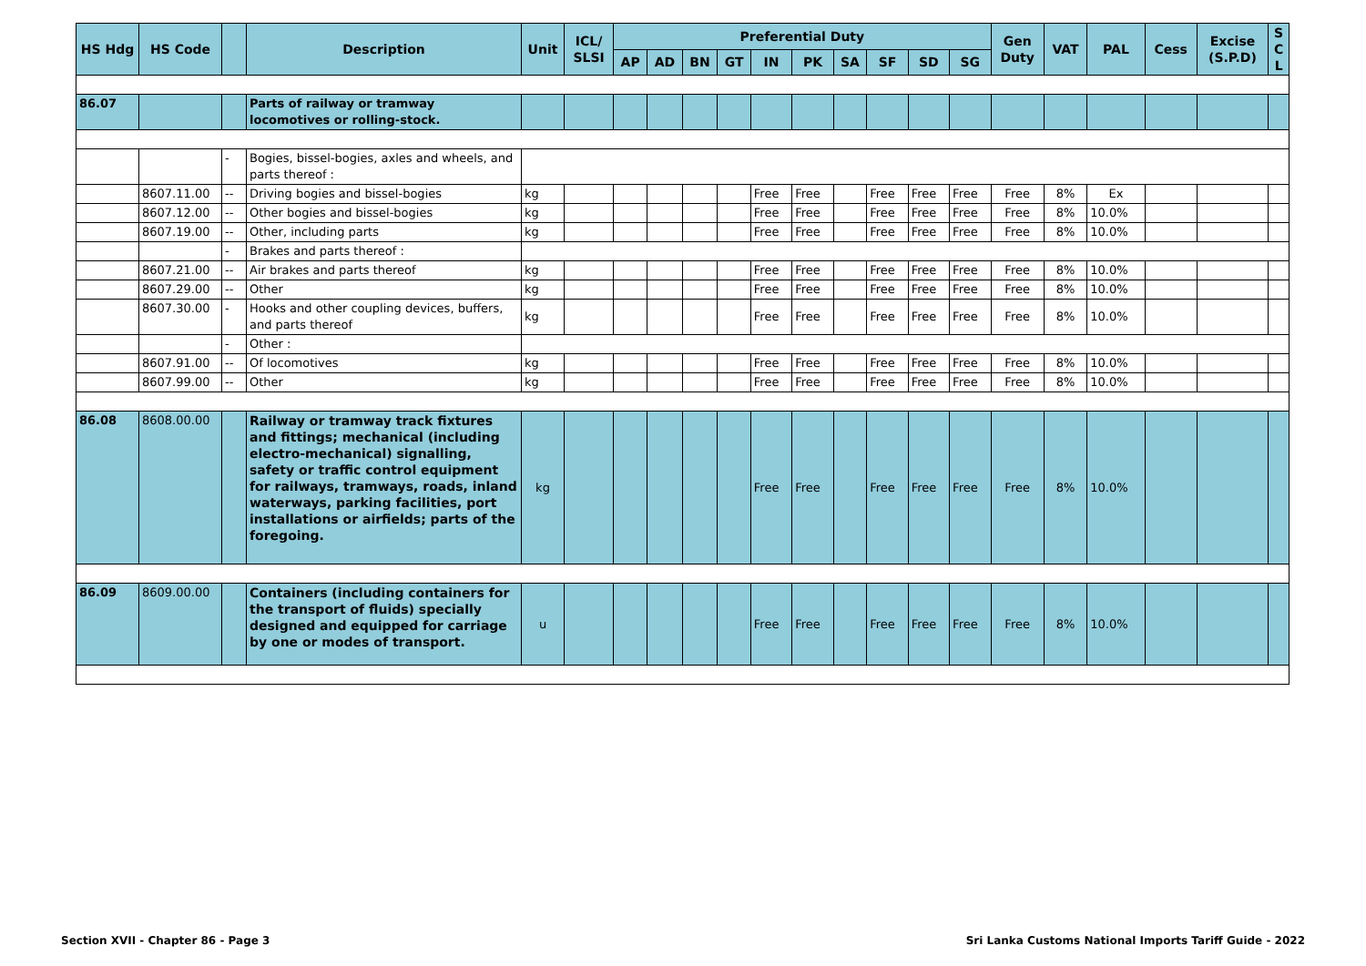| HS Hdg | HS Code | | Description | Unit | ICL/ SLSI | Preferential Duty | | | | | | | | | | Gen Duty | VAT | PAL | Cess | Excise (S.P.D) | S C L |
| --- | --- | --- | --- | --- | --- | --- | --- | --- | --- | --- | --- | --- | --- | --- | --- | --- | --- | --- | --- | --- | --- |
| | | | | | | AP | AD | BN | GT | IN | PK | SA | SF | SD | SG | | | | | | |
| 86.07 | | | Parts of railway or tramway locomotives or rolling-stock. | | | | | | | | | | | | | | | | | | |
| | | - | Bogies, bissel-bogies, axles and wheels, and parts thereof : | | | | | | | | | | | | | | | | | | |
| | 8607.11.00 | -- | Driving bogies and bissel-bogies | kg | | | | | | Free | Free | | Free | Free | Free | Free | 8% | Ex | | | |
| | 8607.12.00 | -- | Other bogies and bissel-bogies | kg | | | | | | Free | Free | | Free | Free | Free | Free | 8% | 10.0% | | | |
| | 8607.19.00 | -- | Other, including parts | kg | | | | | | Free | Free | | Free | Free | Free | Free | 8% | 10.0% | | | |
| | | - | Brakes and parts thereof : | | | | | | | | | | | | | | | | | | |
| | 8607.21.00 | -- | Air brakes and parts thereof | kg | | | | | | Free | Free | | Free | Free | Free | Free | 8% | 10.0% | | | |
| | 8607.29.00 | -- | Other | kg | | | | | | Free | Free | | Free | Free | Free | Free | 8% | 10.0% | | | |
| | 8607.30.00 | - | Hooks and other coupling devices, buffers, and parts thereof | kg | | | | | | Free | Free | | Free | Free | Free | Free | 8% | 10.0% | | | |
| | | - | Other : | | | | | | | | | | | | | | | | | | |
| | 8607.91.00 | -- | Of locomotives | kg | | | | | | Free | Free | | Free | Free | Free | Free | 8% | 10.0% | | | |
| | 8607.99.00 | -- | Other | kg | | | | | | Free | Free | | Free | Free | Free | Free | 8% | 10.0% | | | |
| 86.08 | 8608.00.00 | | Railway or tramway track fixtures and fittings; mechanical (including electro-mechanical) signalling, safety or traffic control equipment for railways, tramways, roads, inland waterways, parking facilities, port installations or airfields; parts of the foregoing. | kg | | | | | | Free | Free | | Free | Free | Free | Free | 8% | 10.0% | | | |
| 86.09 | 8609.00.00 | | Containers (including containers for the transport of fluids) specially designed and equipped for carriage by one or modes of transport. | u | | | | | | Free | Free | | Free | Free | Free | Free | 8% | 10.0% | | | |
Section XVII - Chapter 86 - Page 3
Sri Lanka Customs National Imports Tariff Guide - 2022